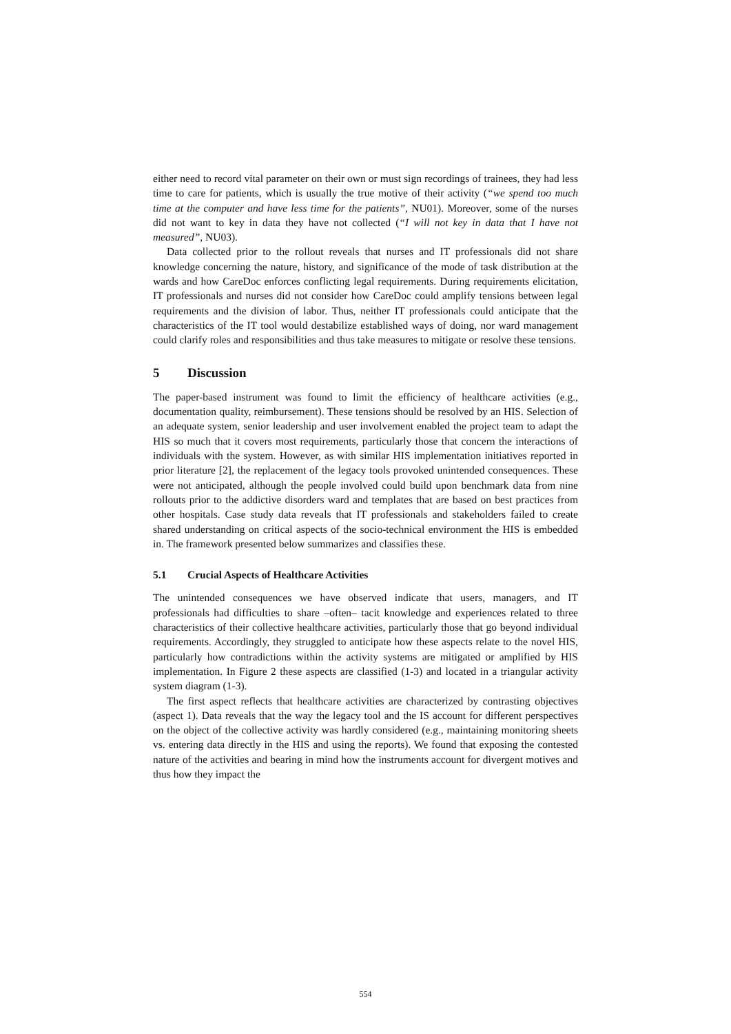either need to record vital parameter on their own or must sign recordings of trainees, they had less time to care for patients, which is usually the true motive of their activity (“we spend too much time at the computer and have less time for the patients”, NU01). Moreover, some of the nurses did not want to key in data they have not collected (“I will not key in data that I have not measured”, NU03).
Data collected prior to the rollout reveals that nurses and IT professionals did not share knowledge concerning the nature, history, and significance of the mode of task distribution at the wards and how CareDoc enforces conflicting legal requirements. During requirements elicitation, IT professionals and nurses did not consider how CareDoc could amplify tensions between legal requirements and the division of labor. Thus, neither IT professionals could anticipate that the characteristics of the IT tool would destabilize established ways of doing, nor ward management could clarify roles and responsibilities and thus take measures to mitigate or resolve these tensions.
5 Discussion
The paper-based instrument was found to limit the efficiency of healthcare activities (e.g., documentation quality, reimbursement). These tensions should be resolved by an HIS. Selection of an adequate system, senior leadership and user involvement enabled the project team to adapt the HIS so much that it covers most requirements, particularly those that concern the interactions of individuals with the system. However, as with similar HIS implementation initiatives reported in prior literature [2], the replacement of the legacy tools provoked unintended consequences. These were not anticipated, although the people involved could build upon benchmark data from nine rollouts prior to the addictive disorders ward and templates that are based on best practices from other hospitals. Case study data reveals that IT professionals and stakeholders failed to create shared understanding on critical aspects of the socio-technical environment the HIS is embedded in. The framework presented below summarizes and classifies these.
5.1 Crucial Aspects of Healthcare Activities
The unintended consequences we have observed indicate that users, managers, and IT professionals had difficulties to share –often– tacit knowledge and experiences related to three characteristics of their collective healthcare activities, particularly those that go beyond individual requirements. Accordingly, they struggled to anticipate how these aspects relate to the novel HIS, particularly how contradictions within the activity systems are mitigated or amplified by HIS implementation. In Figure 2 these aspects are classified (1-3) and located in a triangular activity system diagram (1-3).
The first aspect reflects that healthcare activities are characterized by contrasting objectives (aspect 1). Data reveals that the way the legacy tool and the IS account for different perspectives on the object of the collective activity was hardly considered (e.g., maintaining monitoring sheets vs. entering data directly in the HIS and using the reports). We found that exposing the contested nature of the activities and bearing in mind how the instruments account for divergent motives and thus how they impact the
554